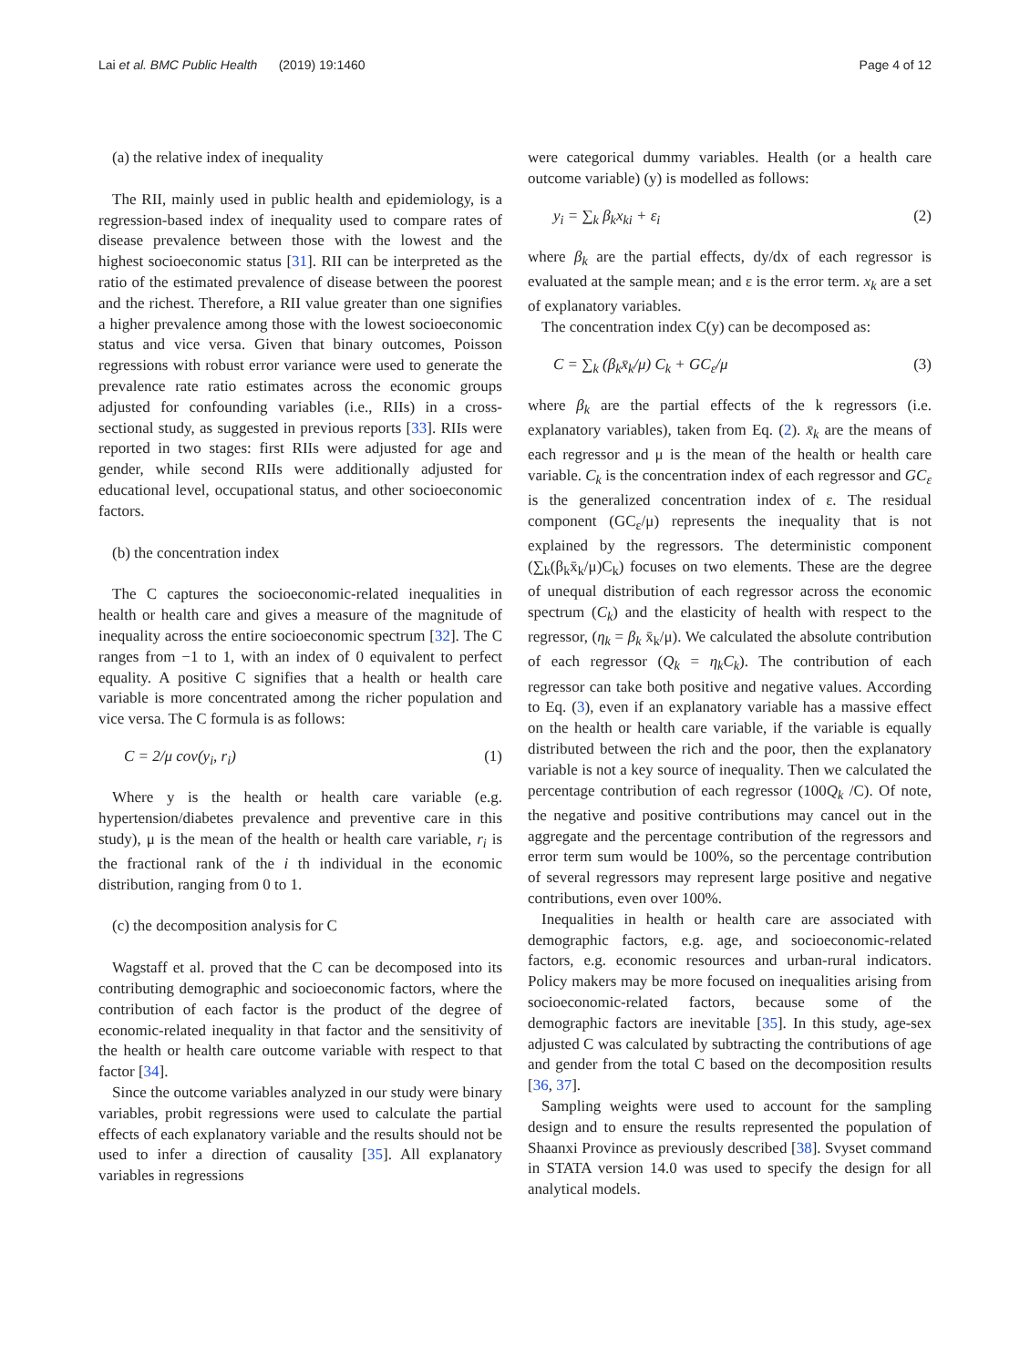Lai et al. BMC Public Health (2019) 19:1460 Page 4 of 12
(a) the relative index of inequality
The RII, mainly used in public health and epidemiology, is a regression-based index of inequality used to compare rates of disease prevalence between those with the lowest and the highest socioeconomic status [31]. RII can be interpreted as the ratio of the estimated prevalence of disease between the poorest and the richest. Therefore, a RII value greater than one signifies a higher prevalence among those with the lowest socioeconomic status and vice versa. Given that binary outcomes, Poisson regressions with robust error variance were used to generate the prevalence rate ratio estimates across the economic groups adjusted for confounding variables (i.e., RIIs) in a cross-sectional study, as suggested in previous reports [33]. RIIs were reported in two stages: first RIIs were adjusted for age and gender, while second RIIs were additionally adjusted for educational level, occupational status, and other socioeconomic factors.
(b) the concentration index
The C captures the socioeconomic-related inequalities in health or health care and gives a measure of the magnitude of inequality across the entire socioeconomic spectrum [32]. The C ranges from −1 to 1, with an index of 0 equivalent to perfect equality. A positive C signifies that a health or health care variable is more concentrated among the richer population and vice versa. The C formula is as follows:
C = 2/μ cov(y<sub>i</sub>, r<sub>i</sub>) (1)
Where y is the health or health care variable (e.g. hypertension/diabetes prevalence and preventive care in this study), μ is the mean of the health or health care variable, r<sub>i</sub> is the fractional rank of the i th individual in the economic distribution, ranging from 0 to 1.
(c) the decomposition analysis for C
Wagstaff et al. proved that the C can be decomposed into its contributing demographic and socioeconomic factors, where the contribution of each factor is the product of the degree of economic-related inequality in that factor and the sensitivity of the health or health care outcome variable with respect to that factor [34].
Since the outcome variables analyzed in our study were binary variables, probit regressions were used to calculate the partial effects of each explanatory variable and the results should not be used to infer a direction of causality [35]. All explanatory variables in regressions
were categorical dummy variables. Health (or a health care outcome variable) (y) is modelled as follows:
y<sub>i</sub> = ∑<sub>k</sub> β<sub>k</sub>x<sub>ki</sub> + ε<sub>i</sub> (2)
where β<sub>k</sub> are the partial effects, dy/dx of each regressor is evaluated at the sample mean; and ε is the error term. x<sub>k</sub> are a set of explanatory variables.
The concentration index C(y) can be decomposed as:
C = ∑<sub>k</sub> (β<sub>k</sub>x̄<sub>k</sub>/μ) C<sub>k</sub> + GC<sub>ε</sub>/μ (3)
where β<sub>k</sub> are the partial effects of the k regressors (i.e. explanatory variables), taken from Eq. (2). x̄<sub>k</sub> are the means of each regressor and μ is the mean of the health or health care variable. C<sub>k</sub> is the concentration index of each regressor and GC<sub>ε</sub> is the generalized concentration index of ε. The residual component (GC<sub>ε</sub>/μ) represents the inequality that is not explained by the regressors. The deterministic component (∑<sub>k</sub>(β<sub>k</sub>x̄<sub>k</sub>/μ)C<sub>k</sub>) focuses on two elements. These are the degree of unequal distribution of each regressor across the economic spectrum (C<sub>k</sub>) and the elasticity of health with respect to the regressor, (η<sub>k</sub> = β<sub>k</sub> x̄<sub>k</sub>/μ). We calculated the absolute contribution of each regressor (Q<sub>k</sub> = η<sub>k</sub>C<sub>k</sub>). The contribution of each regressor can take both positive and negative values. According to Eq. (3), even if an explanatory variable has a massive effect on the health or health care variable, if the variable is equally distributed between the rich and the poor, then the explanatory variable is not a key source of inequality. Then we calculated the percentage contribution of each regressor (100Q<sub>k</sub> /C). Of note, the negative and positive contributions may cancel out in the aggregate and the percentage contribution of the regressors and error term sum would be 100%, so the percentage contribution of several regressors may represent large positive and negative contributions, even over 100%.
Inequalities in health or health care are associated with demographic factors, e.g. age, and socioeconomic-related factors, e.g. economic resources and urban-rural indicators. Policy makers may be more focused on inequalities arising from socioeconomic-related factors, because some of the demographic factors are inevitable [35]. In this study, age-sex adjusted C was calculated by subtracting the contributions of age and gender from the total C based on the decomposition results [36, 37].
Sampling weights were used to account for the sampling design and to ensure the results represented the population of Shaanxi Province as previously described [38]. Svyset command in STATA version 14.0 was used to specify the design for all analytical models.